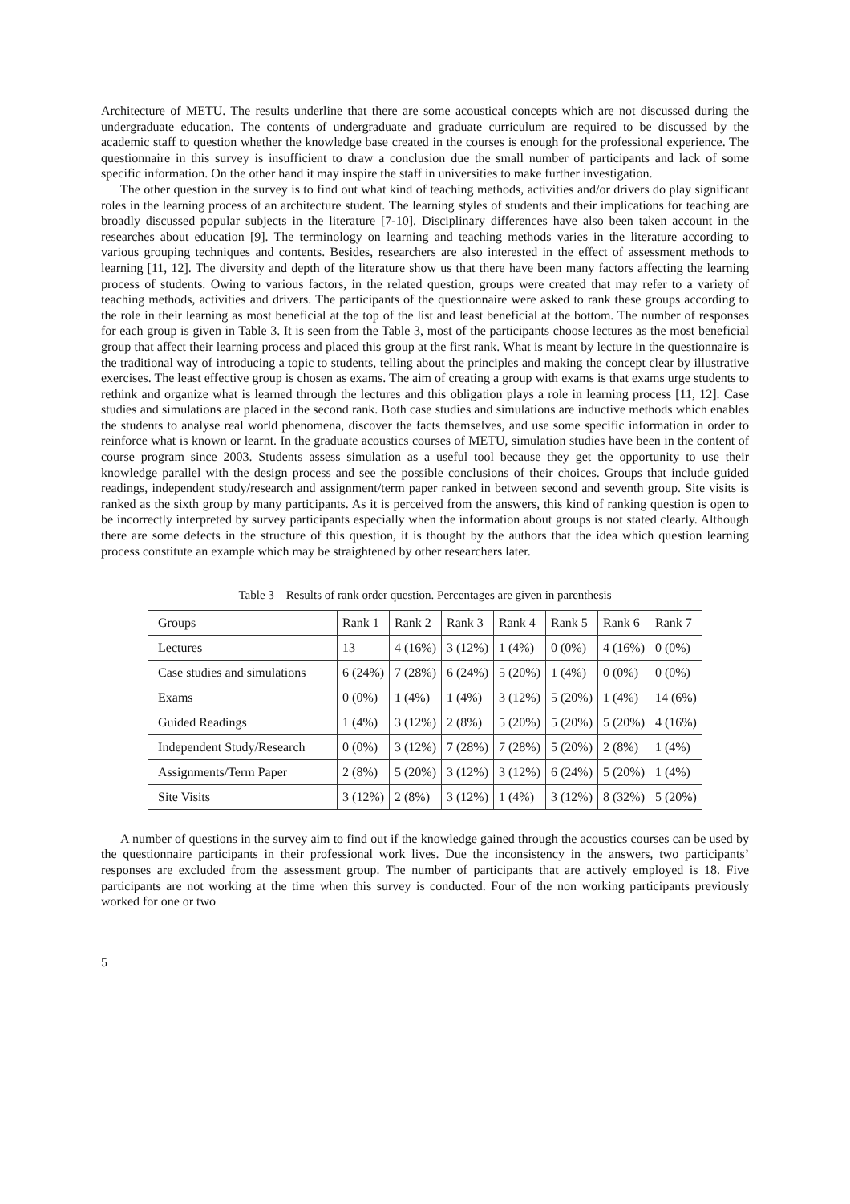Architecture of METU. The results underline that there are some acoustical concepts which are not discussed during the undergraduate education. The contents of undergraduate and graduate curriculum are required to be discussed by the academic staff to question whether the knowledge base created in the courses is enough for the professional experience. The questionnaire in this survey is insufficient to draw a conclusion due the small number of participants and lack of some specific information. On the other hand it may inspire the staff in universities to make further investigation.
The other question in the survey is to find out what kind of teaching methods, activities and/or drivers do play significant roles in the learning process of an architecture student. The learning styles of students and their implications for teaching are broadly discussed popular subjects in the literature [7-10]. Disciplinary differences have also been taken account in the researches about education [9]. The terminology on learning and teaching methods varies in the literature according to various grouping techniques and contents. Besides, researchers are also interested in the effect of assessment methods to learning [11, 12]. The diversity and depth of the literature show us that there have been many factors affecting the learning process of students. Owing to various factors, in the related question, groups were created that may refer to a variety of teaching methods, activities and drivers. The participants of the questionnaire were asked to rank these groups according to the role in their learning as most beneficial at the top of the list and least beneficial at the bottom. The number of responses for each group is given in Table 3. It is seen from the Table 3, most of the participants choose lectures as the most beneficial group that affect their learning process and placed this group at the first rank. What is meant by lecture in the questionnaire is the traditional way of introducing a topic to students, telling about the principles and making the concept clear by illustrative exercises. The least effective group is chosen as exams. The aim of creating a group with exams is that exams urge students to rethink and organize what is learned through the lectures and this obligation plays a role in learning process [11, 12]. Case studies and simulations are placed in the second rank. Both case studies and simulations are inductive methods which enables the students to analyse real world phenomena, discover the facts themselves, and use some specific information in order to reinforce what is known or learnt. In the graduate acoustics courses of METU, simulation studies have been in the content of course program since 2003. Students assess simulation as a useful tool because they get the opportunity to use their knowledge parallel with the design process and see the possible conclusions of their choices. Groups that include guided readings, independent study/research and assignment/term paper ranked in between second and seventh group. Site visits is ranked as the sixth group by many participants. As it is perceived from the answers, this kind of ranking question is open to be incorrectly interpreted by survey participants especially when the information about groups is not stated clearly. Although there are some defects in the structure of this question, it is thought by the authors that the idea which question learning process constitute an example which may be straightened by other researchers later.
Table 3 – Results of rank order question. Percentages are given in parenthesis
| Groups | Rank 1 | Rank 2 | Rank 3 | Rank 4 | Rank 5 | Rank 6 | Rank 7 |
| Lectures | 13 | 4 (16%) | 3 (12%) | 1 (4%) | 0 (0%) | 4 (16%) | 0 (0%) |
| Case studies and simulations | 6 (24%) | 7 (28%) | 6 (24%) | 5 (20%) | 1 (4%) | 0 (0%) | 0 (0%) |
| Exams | 0 (0%) | 1 (4%) | 1 (4%) | 3 (12%) | 5 (20%) | 1 (4%) | 14 (6%) |
| Guided Readings | 1 (4%) | 3 (12%) | 2 (8%) | 5 (20%) | 5 (20%) | 5 (20%) | 4 (16%) |
| Independent Study/Research | 0 (0%) | 3 (12%) | 7 (28%) | 7 (28%) | 5 (20%) | 2 (8%) | 1 (4%) |
| Assignments/Term Paper | 2 (8%) | 5 (20%) | 3 (12%) | 3 (12%) | 6 (24%) | 5 (20%) | 1 (4%) |
| Site Visits | 3 (12%) | 2 (8%) | 3 (12%) | 1 (4%) | 3 (12%) | 8 (32%) | 5 (20%) |
A number of questions in the survey aim to find out if the knowledge gained through the acoustics courses can be used by the questionnaire participants in their professional work lives. Due the inconsistency in the answers, two participants’ responses are excluded from the assessment group. The number of participants that are actively employed is 18. Five participants are not working at the time when this survey is conducted. Four of the non working participants previously worked for one or two
5